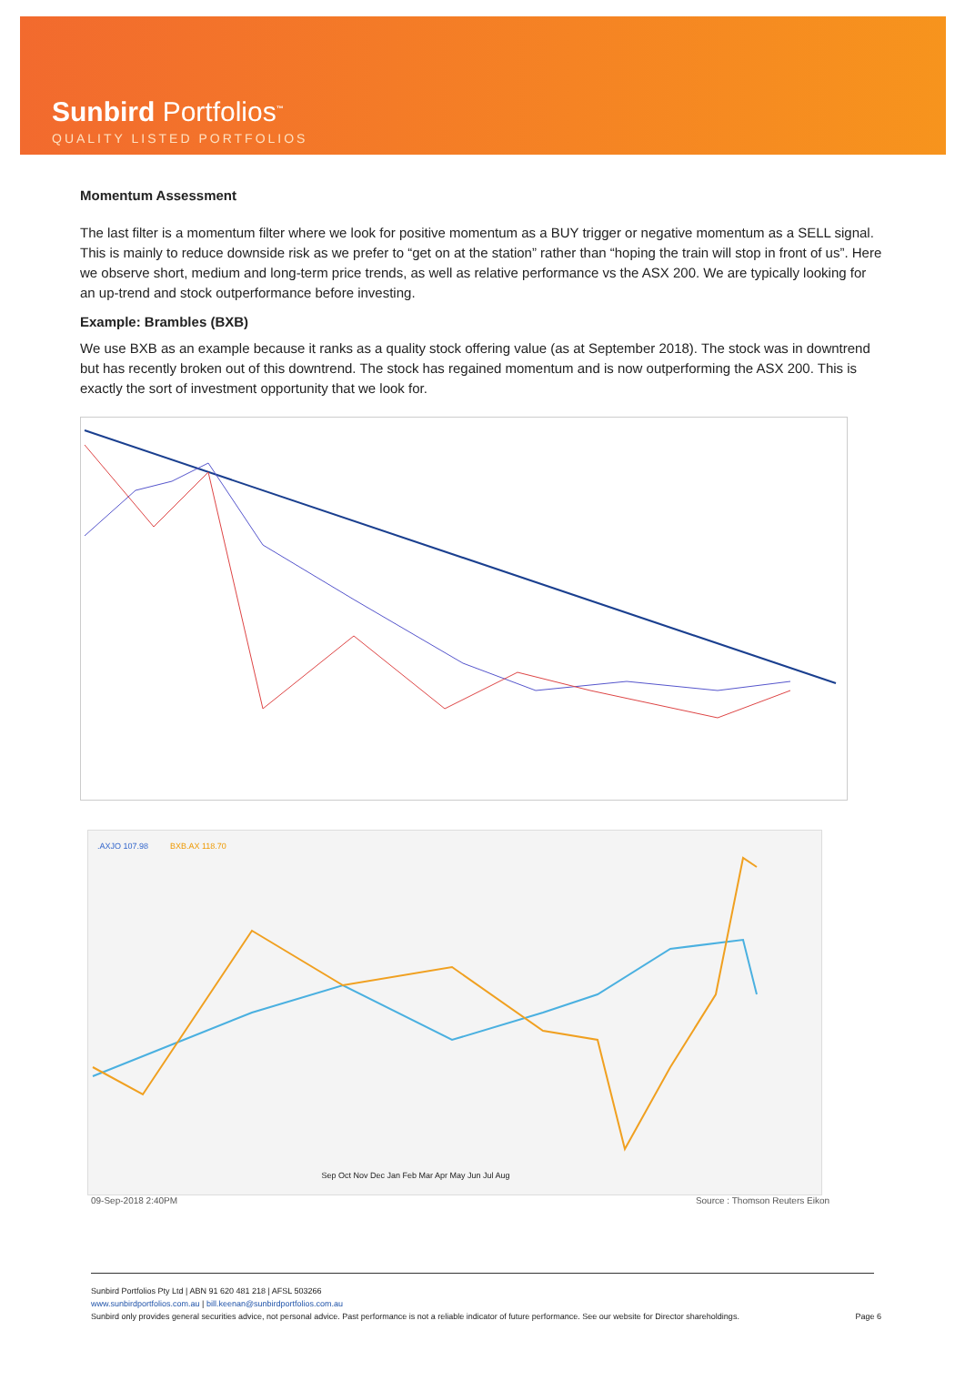Sunbird Portfolios<sup>™</sup>
QUALITY LISTED PORTFOLIOS
Momentum Assessment
The last filter is a momentum filter where we look for positive momentum as a BUY trigger or negative momentum as a SELL signal. This is mainly to reduce downside risk as we prefer to “get on at the station” rather than “hoping the train will stop in front of us”. Here we observe short, medium and long-term price trends, as well as relative performance vs the ASX 200. We are typically looking for an up-trend and stock outperformance before investing.
Example: Brambles (BXB)
We use BXB as an example because it ranks as a quality stock offering value (as at September 2018). The stock was in downtrend but has recently broken out of this downtrend. The stock has regained momentum and is now outperforming the ASX 200. This is exactly the sort of investment opportunity that we look for.
.AXJO 107.98
BXB.AX 118.70
Sep Oct Nov Dec Jan Feb Mar Apr May Jun Jul Aug
09-Sep-2018 2:40PM Source : Thomson Reuters Eikon
Sunbird Portfolios Pty Ltd | ABN 91 620 481 218 | AFSL 503266
www.sunbirdportfolios.com.au | bill.keenan@sunbirdportfolios.com.au
Sunbird only provides general securities advice, not personal advice. Past performance is not a reliable indicator of future performance. See our website for Director shareholdings.
Page 6